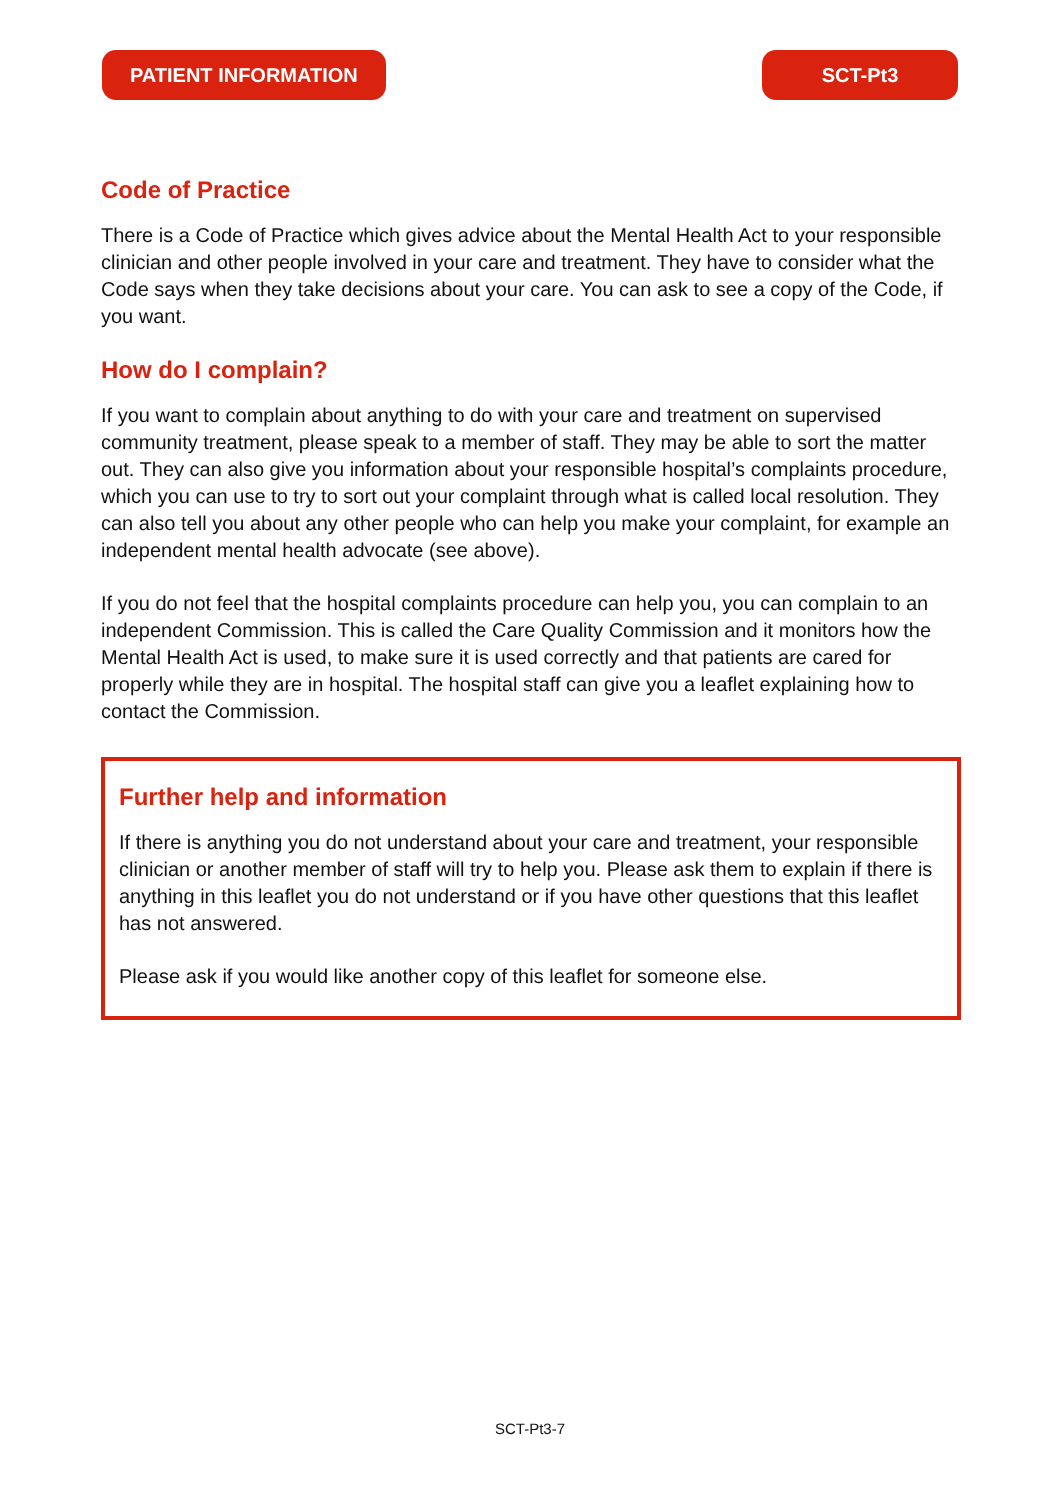PATIENT INFORMATION SCT-Pt3
Code of Practice
There is a Code of Practice which gives advice about the Mental Health Act to your responsible clinician and other people involved in your care and treatment. They have to consider what the Code says when they take decisions about your care. You can ask to see a copy of the Code, if you want.
How do I complain?
If you want to complain about anything to do with your care and treatment on supervised community treatment, please speak to a member of staff. They may be able to sort the matter out. They can also give you information about your responsible hospital’s complaints procedure, which you can use to try to sort out your complaint through what is called local resolution. They can also tell you about any other people who can help you make your complaint, for example an independent mental health advocate (see above).
If you do not feel that the hospital complaints procedure can help you, you can complain to an independent Commission. This is called the Care Quality Commission and it monitors how the Mental Health Act is used, to make sure it is used correctly and that patients are cared for properly while they are in hospital. The hospital staff can give you a leaflet explaining how to contact the Commission.
Further help and information
If there is anything you do not understand about your care and treatment, your responsible clinician or another member of staff will try to help you. Please ask them to explain if there is anything in this leaflet you do not understand or if you have other questions that this leaflet has not answered.
Please ask if you would like another copy of this leaflet for someone else.
SCT-Pt3-7